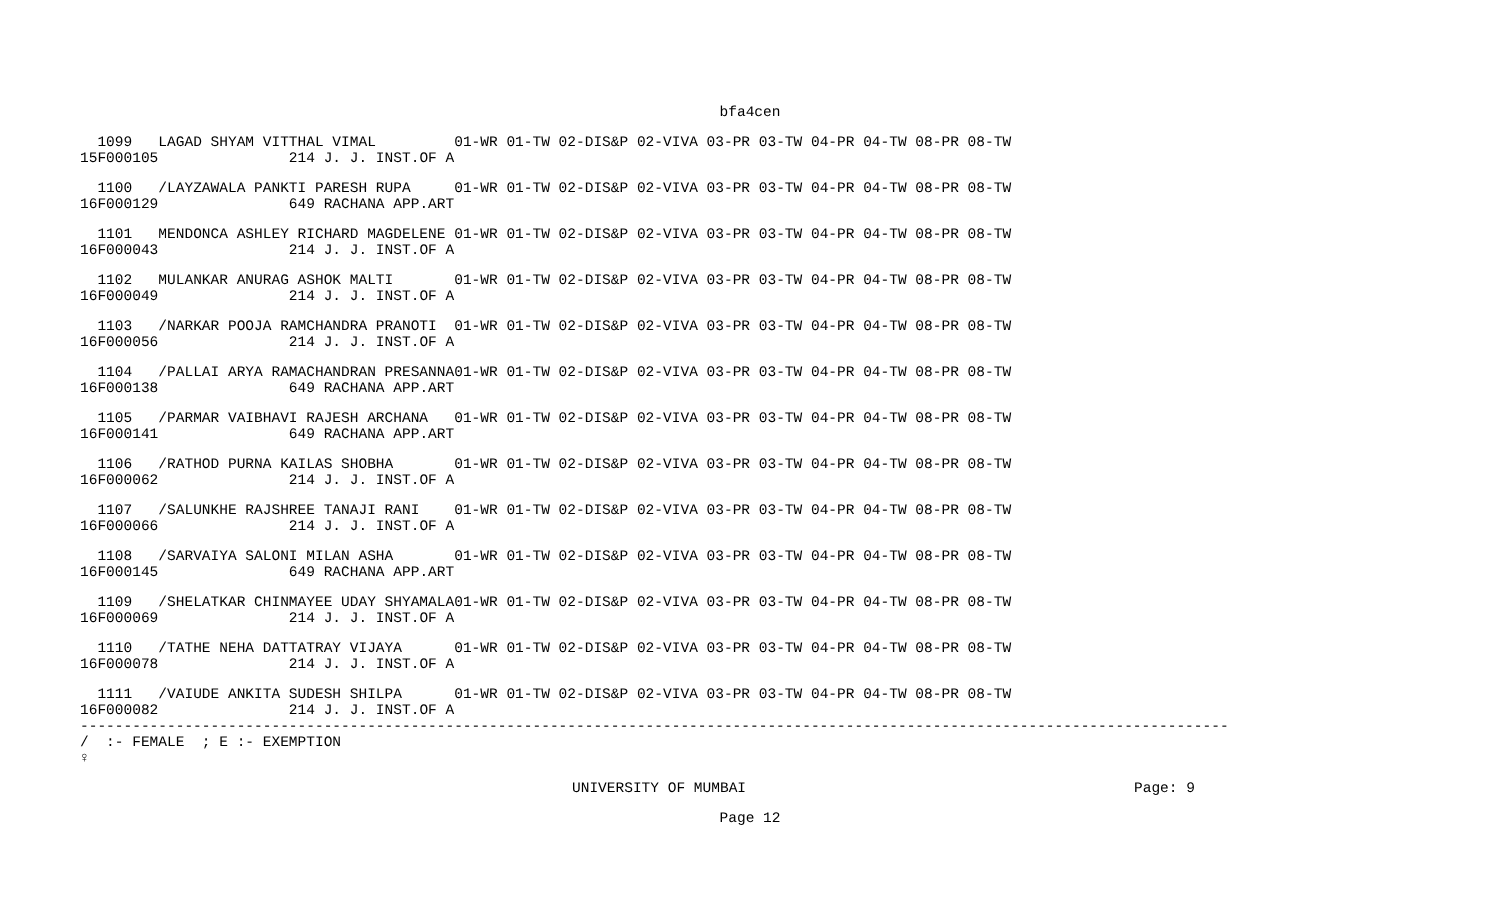bfa4cen
| 1099 | LAGAD SHYAM VITTHAL VIMAL | 01-WR 01-TW 02-DIS&P 02-VIVA 03-PR 03-TW 04-PR 04-TW 08-PR 08-TW |
| 15F000105 | 214 J. J. INST.OF A | |
| 1100 | /LAYZAWALA PANKTI PARESH RUPA | 01-WR 01-TW 02-DIS&P 02-VIVA 03-PR 03-TW 04-PR 04-TW 08-PR 08-TW |
| 16F000129 | 649 RACHANA APP.ART | |
| 1101 | MENDONCA ASHLEY RICHARD MAGDELENE | 01-WR 01-TW 02-DIS&P 02-VIVA 03-PR 03-TW 04-PR 04-TW 08-PR 08-TW |
| 16F000043 | 214 J. J. INST.OF A | |
| 1102 | MULANKAR ANURAG ASHOK MALTI | 01-WR 01-TW 02-DIS&P 02-VIVA 03-PR 03-TW 04-PR 04-TW 08-PR 08-TW |
| 16F000049 | 214 J. J. INST.OF A | |
| 1103 | /NARKAR POOJA RAMCHANDRA PRANOTI | 01-WR 01-TW 02-DIS&P 02-VIVA 03-PR 03-TW 04-PR 04-TW 08-PR 08-TW |
| 16F000056 | 214 J. J. INST.OF A | |
| 1104 | /PALLAI ARYA RAMACHANDRAN PRESANNA | 01-WR 01-TW 02-DIS&P 02-VIVA 03-PR 03-TW 04-PR 04-TW 08-PR 08-TW |
| 16F000138 | 649 RACHANA APP.ART | |
| 1105 | /PARMAR VAIBHAVI RAJESH ARCHANA | 01-WR 01-TW 02-DIS&P 02-VIVA 03-PR 03-TW 04-PR 04-TW 08-PR 08-TW |
| 16F000141 | 649 RACHANA APP.ART | |
| 1106 | /RATHOD PURNA KAILAS SHOBHA | 01-WR 01-TW 02-DIS&P 02-VIVA 03-PR 03-TW 04-PR 04-TW 08-PR 08-TW |
| 16F000062 | 214 J. J. INST.OF A | |
| 1107 | /SALUNKHE RAJSHREE TANAJI RANI | 01-WR 01-TW 02-DIS&P 02-VIVA 03-PR 03-TW 04-PR 04-TW 08-PR 08-TW |
| 16F000066 | 214 J. J. INST.OF A | |
| 1108 | /SARVAIYA SALONI MILAN ASHA | 01-WR 01-TW 02-DIS&P 02-VIVA 03-PR 03-TW 04-PR 04-TW 08-PR 08-TW |
| 16F000145 | 649 RACHANA APP.ART | |
| 1109 | /SHELATKAR CHINMAYEE UDAY SHYAMALA | 01-WR 01-TW 02-DIS&P 02-VIVA 03-PR 03-TW 04-PR 04-TW 08-PR 08-TW |
| 16F000069 | 214 J. J. INST.OF A | |
| 1110 | /TATHE NEHA DATTATRAY VIJAYA | 01-WR 01-TW 02-DIS&P 02-VIVA 03-PR 03-TW 04-PR 04-TW 08-PR 08-TW |
| 16F000078 | 214 J. J. INST.OF A | |
| 1111 | /VAIUDE ANKITA SUDESH SHILPA | 01-WR 01-TW 02-DIS&P 02-VIVA 03-PR 03-TW 04-PR 04-TW 08-PR 08-TW |
| 16F000082 | 214 J. J. INST.OF A | |
------------------------------------------------------------------------------------------------------------------------------------
/ :- FEMALE ; E :- EXEMPTION
♀
UNIVERSITY OF MUMBAI Page: 9
Page 12